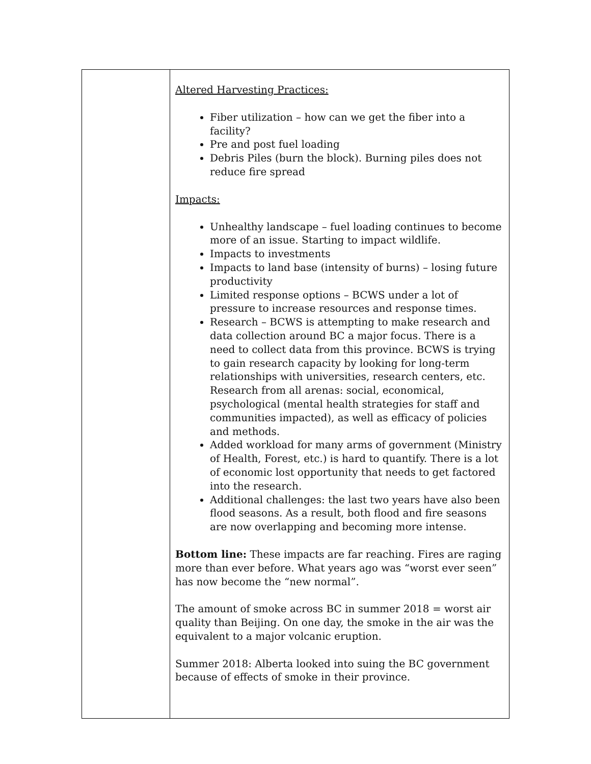| | Altered Harvesting Practices: Fiber utilization – how can we get the fiber into a facility? Pre and post fuel loading Debris Piles (burn the block). Burning piles does not reduce fire spread Impacts: Unhealthy landscape – fuel loading continues to become more of an issue. Starting to impact wildlife. Impacts to investments Impacts to land base (intensity of burns) – losing future productivity Limited response options – BCWS under a lot of pressure to increase resources and response times. Research – BCWS is attempting to make research and data collection around BC a major focus. There is a need to collect data from this province. BCWS is trying to gain research capacity by looking for long-term relationships with universities, research centers, etc. Research from all arenas: social, economical, psychological (mental health strategies for staff and communities impacted), as well as efficacy of policies and methods. Added workload for many arms of government (Ministry of Health, Forest, etc.) is hard to quantify. There is a lot of economic lost opportunity that needs to get factored into the research. Additional challenges: the last two years have also been flood seasons. As a result, both flood and fire seasons are now overlapping and becoming more intense. Bottom line: These impacts are far reaching. Fires are raging more than ever before. What years ago was “worst ever seen” has now become the “new normal”. The amount of smoke across BC in summer 2018 = worst air quality than Beijing. On one day, the smoke in the air was the equivalent to a major volcanic eruption. Summer 2018: Alberta looked into suing the BC government because of effects of smoke in their province. |